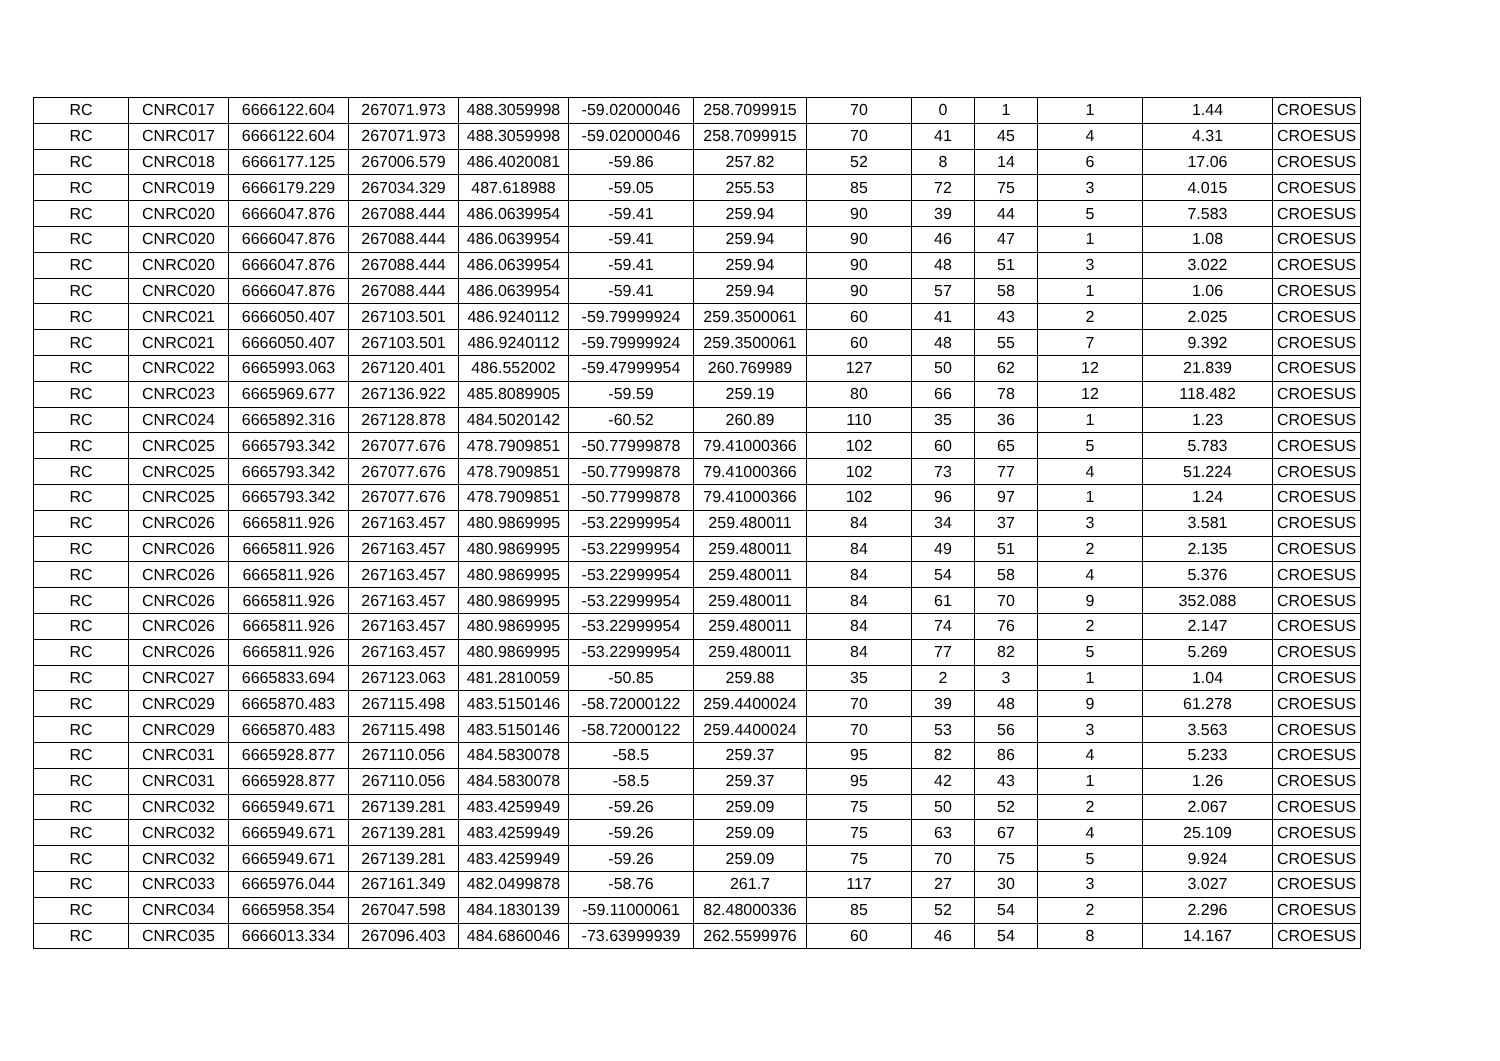| RC | CNRC017 | 6666122.604 | 267071.973 | 488.3059998 | -59.02000046 | 258.7099915 | 70 | 0 | 1 | 1 | 1.44 | CROESUS |
| RC | CNRC017 | 6666122.604 | 267071.973 | 488.3059998 | -59.02000046 | 258.7099915 | 70 | 41 | 45 | 4 | 4.31 | CROESUS |
| RC | CNRC018 | 6666177.125 | 267006.579 | 486.4020081 | -59.86 | 257.82 | 52 | 8 | 14 | 6 | 17.06 | CROESUS |
| RC | CNRC019 | 6666179.229 | 267034.329 | 487.618988 | -59.05 | 255.53 | 85 | 72 | 75 | 3 | 4.015 | CROESUS |
| RC | CNRC020 | 6666047.876 | 267088.444 | 486.0639954 | -59.41 | 259.94 | 90 | 39 | 44 | 5 | 7.583 | CROESUS |
| RC | CNRC020 | 6666047.876 | 267088.444 | 486.0639954 | -59.41 | 259.94 | 90 | 46 | 47 | 1 | 1.08 | CROESUS |
| RC | CNRC020 | 6666047.876 | 267088.444 | 486.0639954 | -59.41 | 259.94 | 90 | 48 | 51 | 3 | 3.022 | CROESUS |
| RC | CNRC020 | 6666047.876 | 267088.444 | 486.0639954 | -59.41 | 259.94 | 90 | 57 | 58 | 1 | 1.06 | CROESUS |
| RC | CNRC021 | 6666050.407 | 267103.501 | 486.9240112 | -59.79999924 | 259.3500061 | 60 | 41 | 43 | 2 | 2.025 | CROESUS |
| RC | CNRC021 | 6666050.407 | 267103.501 | 486.9240112 | -59.79999924 | 259.3500061 | 60 | 48 | 55 | 7 | 9.392 | CROESUS |
| RC | CNRC022 | 6665993.063 | 267120.401 | 486.552002 | -59.47999954 | 260.769989 | 127 | 50 | 62 | 12 | 21.839 | CROESUS |
| RC | CNRC023 | 6665969.677 | 267136.922 | 485.8089905 | -59.59 | 259.19 | 80 | 66 | 78 | 12 | 118.482 | CROESUS |
| RC | CNRC024 | 6665892.316 | 267128.878 | 484.5020142 | -60.52 | 260.89 | 110 | 35 | 36 | 1 | 1.23 | CROESUS |
| RC | CNRC025 | 6665793.342 | 267077.676 | 478.7909851 | -50.77999878 | 79.41000366 | 102 | 60 | 65 | 5 | 5.783 | CROESUS |
| RC | CNRC025 | 6665793.342 | 267077.676 | 478.7909851 | -50.77999878 | 79.41000366 | 102 | 73 | 77 | 4 | 51.224 | CROESUS |
| RC | CNRC025 | 6665793.342 | 267077.676 | 478.7909851 | -50.77999878 | 79.41000366 | 102 | 96 | 97 | 1 | 1.24 | CROESUS |
| RC | CNRC026 | 6665811.926 | 267163.457 | 480.9869995 | -53.22999954 | 259.480011 | 84 | 34 | 37 | 3 | 3.581 | CROESUS |
| RC | CNRC026 | 6665811.926 | 267163.457 | 480.9869995 | -53.22999954 | 259.480011 | 84 | 49 | 51 | 2 | 2.135 | CROESUS |
| RC | CNRC026 | 6665811.926 | 267163.457 | 480.9869995 | -53.22999954 | 259.480011 | 84 | 54 | 58 | 4 | 5.376 | CROESUS |
| RC | CNRC026 | 6665811.926 | 267163.457 | 480.9869995 | -53.22999954 | 259.480011 | 84 | 61 | 70 | 9 | 352.088 | CROESUS |
| RC | CNRC026 | 6665811.926 | 267163.457 | 480.9869995 | -53.22999954 | 259.480011 | 84 | 74 | 76 | 2 | 2.147 | CROESUS |
| RC | CNRC026 | 6665811.926 | 267163.457 | 480.9869995 | -53.22999954 | 259.480011 | 84 | 77 | 82 | 5 | 5.269 | CROESUS |
| RC | CNRC027 | 6665833.694 | 267123.063 | 481.2810059 | -50.85 | 259.88 | 35 | 2 | 3 | 1 | 1.04 | CROESUS |
| RC | CNRC029 | 6665870.483 | 267115.498 | 483.5150146 | -58.72000122 | 259.4400024 | 70 | 39 | 48 | 9 | 61.278 | CROESUS |
| RC | CNRC029 | 6665870.483 | 267115.498 | 483.5150146 | -58.72000122 | 259.4400024 | 70 | 53 | 56 | 3 | 3.563 | CROESUS |
| RC | CNRC031 | 6665928.877 | 267110.056 | 484.5830078 | -58.5 | 259.37 | 95 | 82 | 86 | 4 | 5.233 | CROESUS |
| RC | CNRC031 | 6665928.877 | 267110.056 | 484.5830078 | -58.5 | 259.37 | 95 | 42 | 43 | 1 | 1.26 | CROESUS |
| RC | CNRC032 | 6665949.671 | 267139.281 | 483.4259949 | -59.26 | 259.09 | 75 | 50 | 52 | 2 | 2.067 | CROESUS |
| RC | CNRC032 | 6665949.671 | 267139.281 | 483.4259949 | -59.26 | 259.09 | 75 | 63 | 67 | 4 | 25.109 | CROESUS |
| RC | CNRC032 | 6665949.671 | 267139.281 | 483.4259949 | -59.26 | 259.09 | 75 | 70 | 75 | 5 | 9.924 | CROESUS |
| RC | CNRC033 | 6665976.044 | 267161.349 | 482.0499878 | -58.76 | 261.7 | 117 | 27 | 30 | 3 | 3.027 | CROESUS |
| RC | CNRC034 | 6665958.354 | 267047.598 | 484.1830139 | -59.11000061 | 82.48000336 | 85 | 52 | 54 | 2 | 2.296 | CROESUS |
| RC | CNRC035 | 6666013.334 | 267096.403 | 484.6860046 | -73.63999939 | 262.5599976 | 60 | 46 | 54 | 8 | 14.167 | CROESUS |